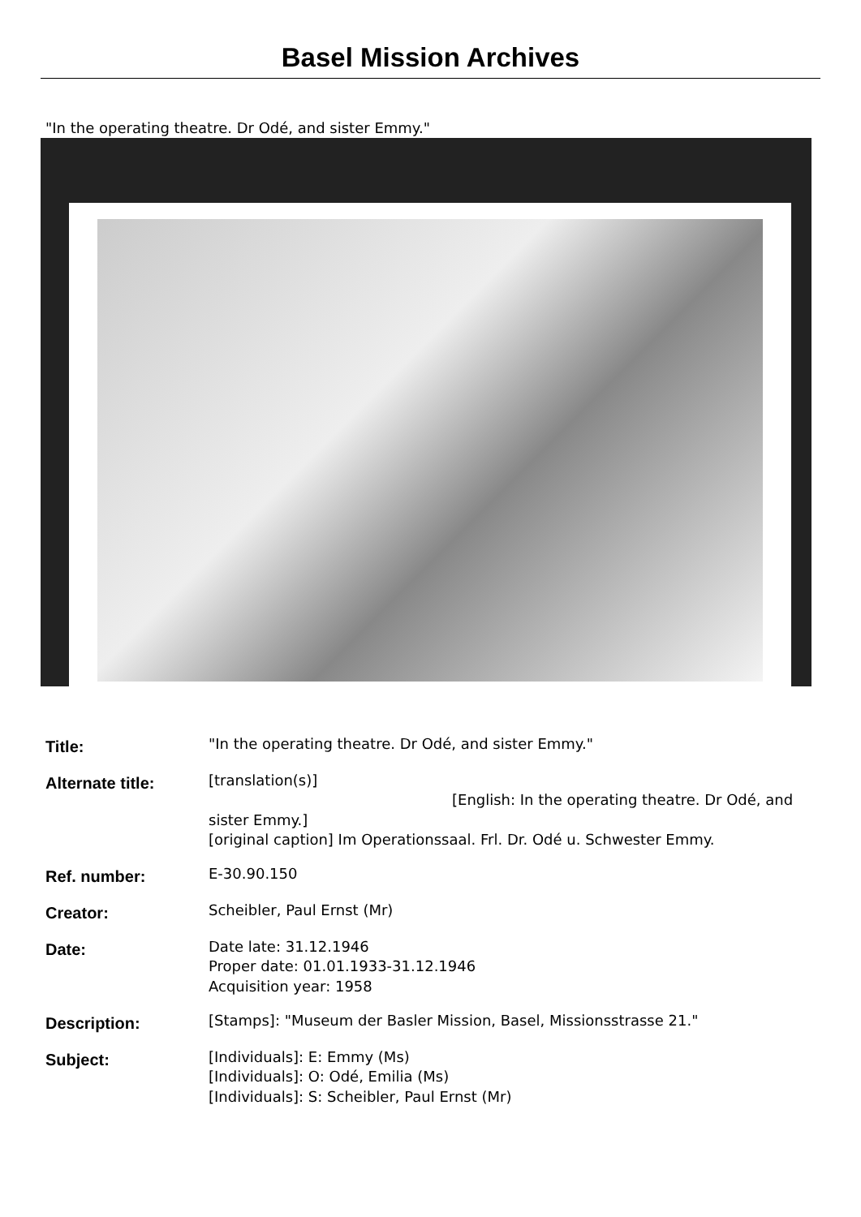Basel Mission Archives
"In the operating theatre. Dr Odé, and sister Emmy."
| Title: | "In the operating theatre. Dr Odé, and sister Emmy." |
| Alternate title: | [translation(s)] [English: In the operating theatre. Dr Odé, and sister Emmy.] [original caption] Im Operationssaal. Frl. Dr. Odé u. Schwester Emmy. |
| Ref. number: | E-30.90.150 |
| Creator: | Scheibler, Paul Ernst (Mr) |
| Date: | Date late: 31.12.1946 Proper date: 01.01.1933-31.12.1946 Acquisition year: 1958 |
| Description: | [Stamps]: "Museum der Basler Mission, Basel, Missionsstrasse 21." |
| Subject: | [Individuals]: E: Emmy (Ms) [Individuals]: O: Odé, Emilia (Ms) [Individuals]: S: Scheibler, Paul Ernst (Mr) |